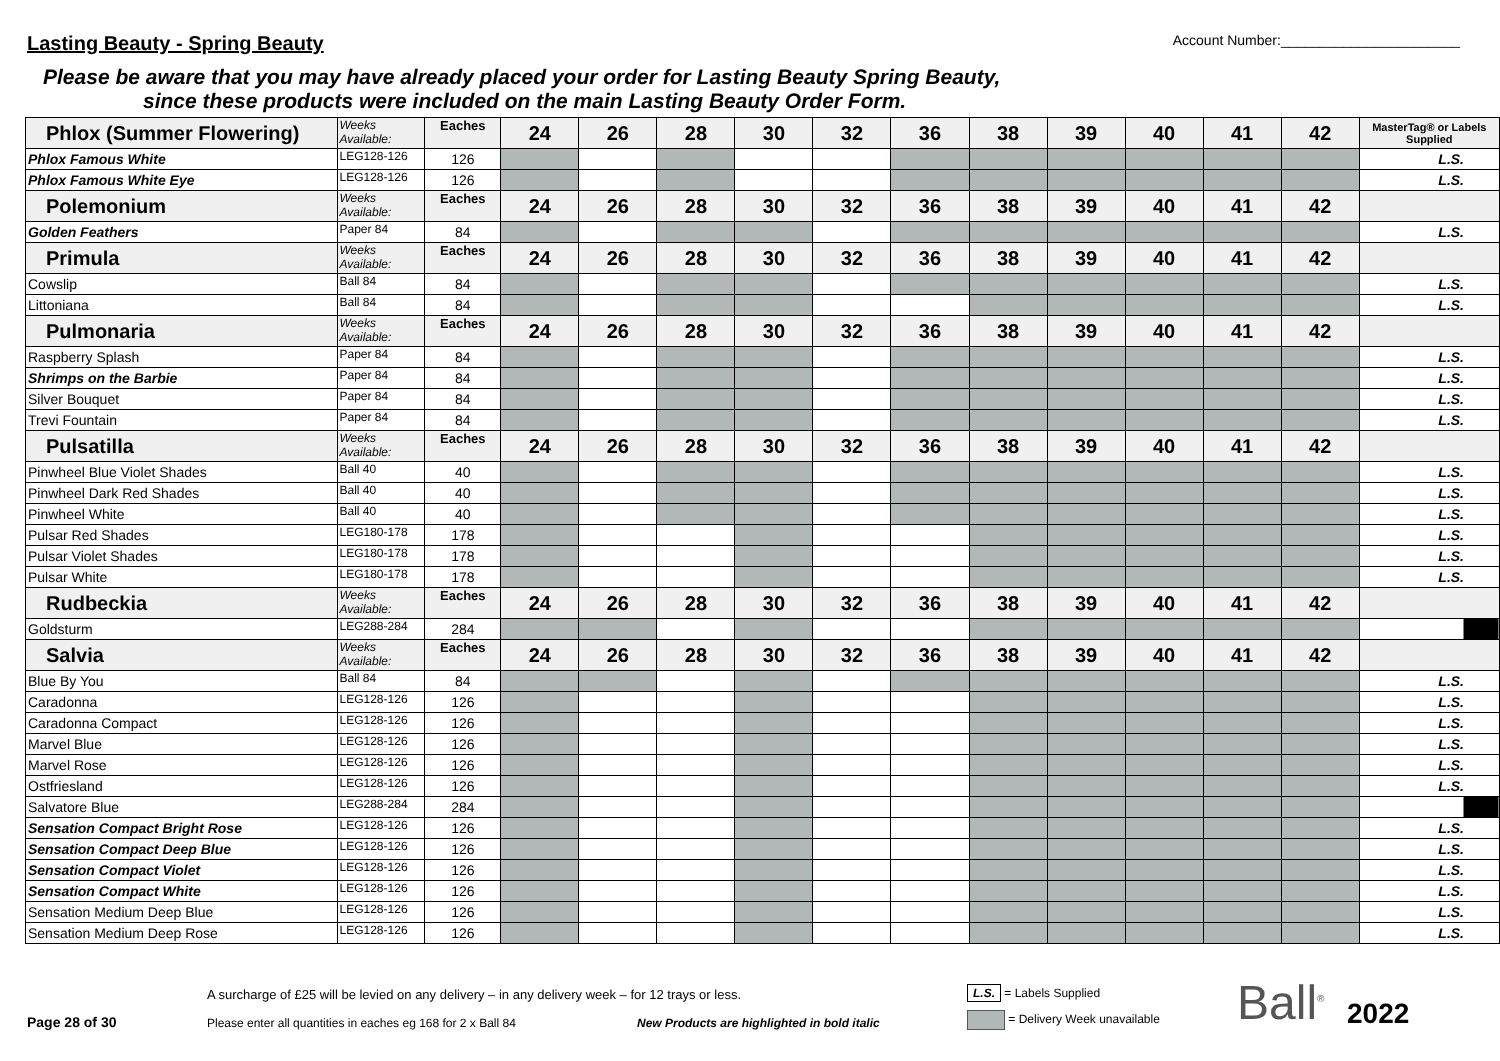Lasting Beauty - Spring Beauty
Account Number:_______________________
Please be aware that you may have already placed your order for Lasting Beauty Spring Beauty,
since these products were included on the main Lasting Beauty Order Form.
| Phlox (Summer Flowering) | Weeks Available: | Eaches | 24 | 26 | 28 | 30 | 32 | 36 | 38 | 39 | 40 | 41 | 42 | MasterTag® or Labels Supplied |
| Phlox Famous White | LEG128-126 | 126 | | | | | | | | | | | | L.S. |
| Phlox Famous White Eye | LEG128-126 | 126 | | | | | | | | | | | | L.S. |
| Polemonium | Weeks Available: | Eaches | 24 | 26 | 28 | 30 | 32 | 36 | 38 | 39 | 40 | 41 | 42 | |
| Golden Feathers | Paper 84 | 84 | | | | | | | | | | | | L.S. |
| Primula | Weeks Available: | Eaches | 24 | 26 | 28 | 30 | 32 | 36 | 38 | 39 | 40 | 41 | 42 | |
| Cowslip | Ball 84 | 84 | | | | | | | | | | | | L.S. |
| Littoniana | Ball 84 | 84 | | | | | | | | | | | | L.S. |
| Pulmonaria | Weeks Available: | Eaches | 24 | 26 | 28 | 30 | 32 | 36 | 38 | 39 | 40 | 41 | 42 | |
| Raspberry Splash | Paper 84 | 84 | | | | | | | | | | | | L.S. |
| Shrimps on the Barbie | Paper 84 | 84 | | | | | | | | | | | | L.S. |
| Silver Bouquet | Paper 84 | 84 | | | | | | | | | | | | L.S. |
| Trevi Fountain | Paper 84 | 84 | | | | | | | | | | | | L.S. |
| Pulsatilla | Weeks Available: | Eaches | 24 | 26 | 28 | 30 | 32 | 36 | 38 | 39 | 40 | 41 | 42 | |
| Pinwheel Blue Violet Shades | Ball 40 | 40 | | | | | | | | | | | | L.S. |
| Pinwheel Dark Red Shades | Ball 40 | 40 | | | | | | | | | | | | L.S. |
| Pinwheel White | Ball 40 | 40 | | | | | | | | | | | | L.S. |
| Pulsar Red Shades | LEG180-178 | 178 | | | | | | | | | | | | L.S. |
| Pulsar Violet Shades | LEG180-178 | 178 | | | | | | | | | | | | L.S. |
| Pulsar White | LEG180-178 | 178 | | | | | | | | | | | | L.S. |
| Rudbeckia | Weeks Available: | Eaches | 24 | 26 | 28 | 30 | 32 | 36 | 38 | 39 | 40 | 41 | 42 | |
| Goldsturm | LEG288-284 | 284 | | | | | | | | | | | | |
| Salvia | Weeks Available: | Eaches | 24 | 26 | 28 | 30 | 32 | 36 | 38 | 39 | 40 | 41 | 42 | |
| Blue By You | Ball 84 | 84 | | | | | | | | | | | | L.S. |
| Caradonna | LEG128-126 | 126 | | | | | | | | | | | | L.S. |
| Caradonna Compact | LEG128-126 | 126 | | | | | | | | | | | | L.S. |
| Marvel Blue | LEG128-126 | 126 | | | | | | | | | | | | L.S. |
| Marvel Rose | LEG128-126 | 126 | | | | | | | | | | | | L.S. |
| Ostfriesland | LEG128-126 | 126 | | | | | | | | | | | | L.S. |
| Salvatore Blue | LEG288-284 | 284 | | | | | | | | | | | | |
| Sensation Compact Bright Rose | LEG128-126 | 126 | | | | | | | | | | | | L.S. |
| Sensation Compact Deep Blue | LEG128-126 | 126 | | | | | | | | | | | | L.S. |
| Sensation Compact Violet | LEG128-126 | 126 | | | | | | | | | | | | L.S. |
| Sensation Compact White | LEG128-126 | 126 | | | | | | | | | | | | L.S. |
| Sensation Medium Deep Blue | LEG128-126 | 126 | | | | | | | | | | | | L.S. |
| Sensation Medium Deep Rose | LEG128-126 | 126 | | | | | | | | | | | | L.S. |
Page 28 of 30
A surcharge of £25 will be levied on any delivery – in any delivery week – for 12 trays or less.
Please enter all quantities in eaches eg 168 for 2 x Ball 84 New Products are highlighted in bold italic
L.S. = Labels Supplied
= Delivery Week unavailable
Ball<sup>®</sup>
2022